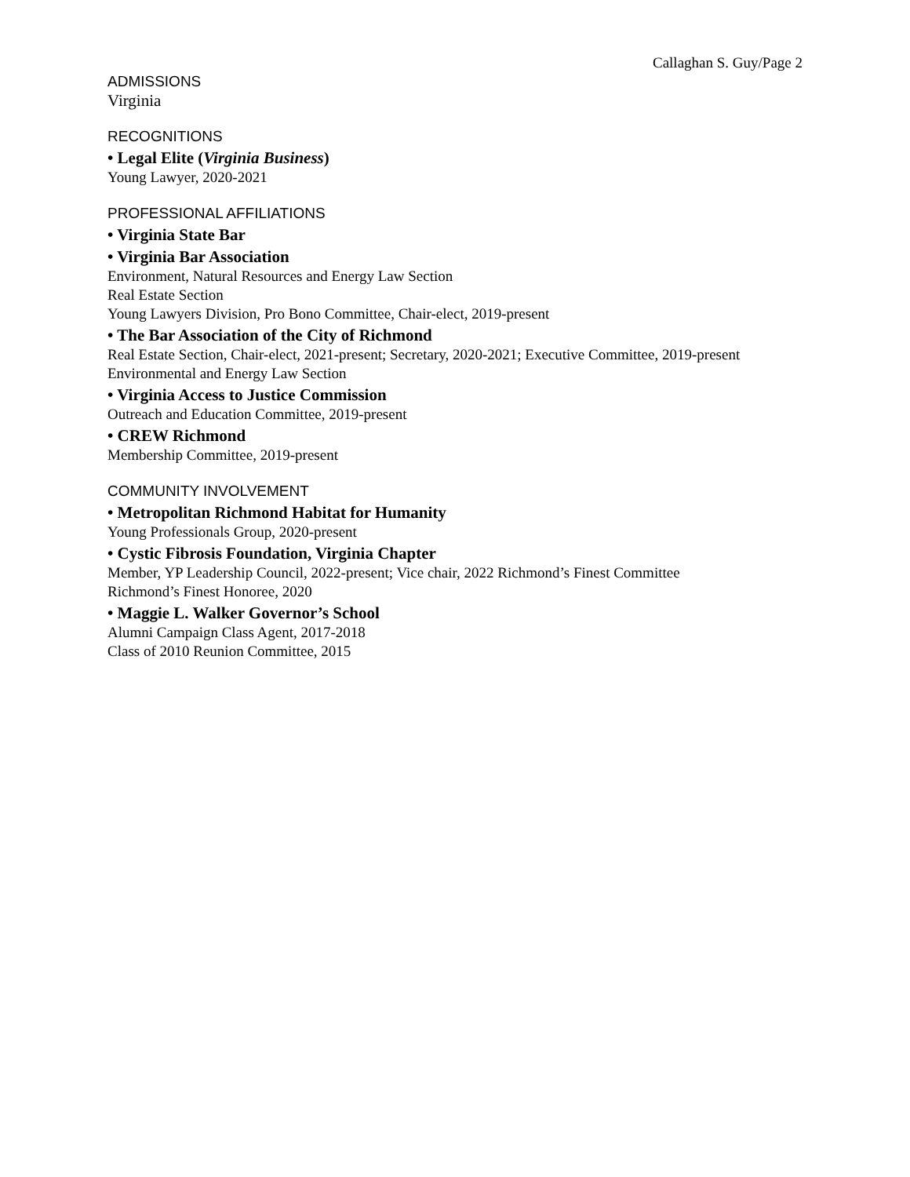Callaghan S. Guy/Page 2
ADMISSIONS
Virginia
RECOGNITIONS
• Legal Elite (Virginia Business)
Young Lawyer, 2020-2021
PROFESSIONAL AFFILIATIONS
• Virginia State Bar
• Virginia Bar Association
Environment, Natural Resources and Energy Law Section
Real Estate Section
Young Lawyers Division, Pro Bono Committee, Chair-elect, 2019-present
• The Bar Association of the City of Richmond
Real Estate Section, Chair-elect, 2021-present; Secretary, 2020-2021; Executive Committee, 2019-present
Environmental and Energy Law Section
• Virginia Access to Justice Commission
Outreach and Education Committee, 2019-present
• CREW Richmond
Membership Committee, 2019-present
COMMUNITY INVOLVEMENT
• Metropolitan Richmond Habitat for Humanity
Young Professionals Group, 2020-present
• Cystic Fibrosis Foundation, Virginia Chapter
Member, YP Leadership Council, 2022-present; Vice chair, 2022 Richmond’s Finest Committee
Richmond’s Finest Honoree, 2020
• Maggie L. Walker Governor’s School
Alumni Campaign Class Agent, 2017-2018
Class of 2010 Reunion Committee, 2015